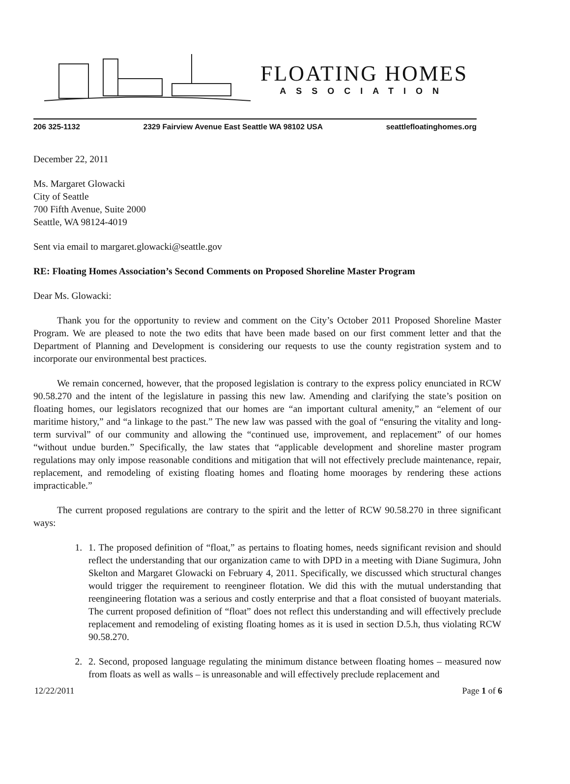FLOATING HOMES
ASSOCIATION
206 325-1132 2329 Fairview Avenue East Seattle WA 98102 USA seattlefloatinghomes.org
December 22, 2011
Ms. Margaret Glowacki
City of Seattle
700 Fifth Avenue, Suite 2000
Seattle, WA 98124-4019
Sent via email to margaret.glowacki@seattle.gov
RE: Floating Homes Association’s Second Comments on Proposed Shoreline Master Program
Dear Ms. Glowacki:
Thank you for the opportunity to review and comment on the City’s October 2011 Proposed Shoreline Master Program. We are pleased to note the two edits that have been made based on our first comment letter and that the Department of Planning and Development is considering our requests to use the county registration system and to incorporate our environmental best practices.
We remain concerned, however, that the proposed legislation is contrary to the express policy enunciated in RCW 90.58.270 and the intent of the legislature in passing this new law. Amending and clarifying the state’s position on floating homes, our legislators recognized that our homes are “an important cultural amenity,” an “element of our maritime history,” and “a linkage to the past.” The new law was passed with the goal of “ensuring the vitality and long-term survival” of our community and allowing the “continued use, improvement, and replacement” of our homes “without undue burden.” Specifically, the law states that “applicable development and shoreline master program regulations may only impose reasonable conditions and mitigation that will not effectively preclude maintenance, repair, replacement, and remodeling of existing floating homes and floating home moorages by rendering these actions impracticable.”
The current proposed regulations are contrary to the spirit and the letter of RCW 90.58.270 in three significant ways:
1. 1. The proposed definition of “float,” as pertains to floating homes, needs significant revision and should reflect the understanding that our organization came to with DPD in a meeting with Diane Sugimura, John Skelton and Margaret Glowacki on February 4, 2011. Specifically, we discussed which structural changes would trigger the requirement to reengineer flotation. We did this with the mutual understanding that reengineering flotation was a serious and costly enterprise and that a float consisted of buoyant materials. The current proposed definition of “float” does not reflect this understanding and will effectively preclude replacement and remodeling of existing floating homes as it is used in section D.5.h, thus violating RCW 90.58.270.
2. 2. Second, proposed language regulating the minimum distance between floating homes – measured now from floats as well as walls – is unreasonable and will effectively preclude replacement and
12/22/2011 Page 1 of 6